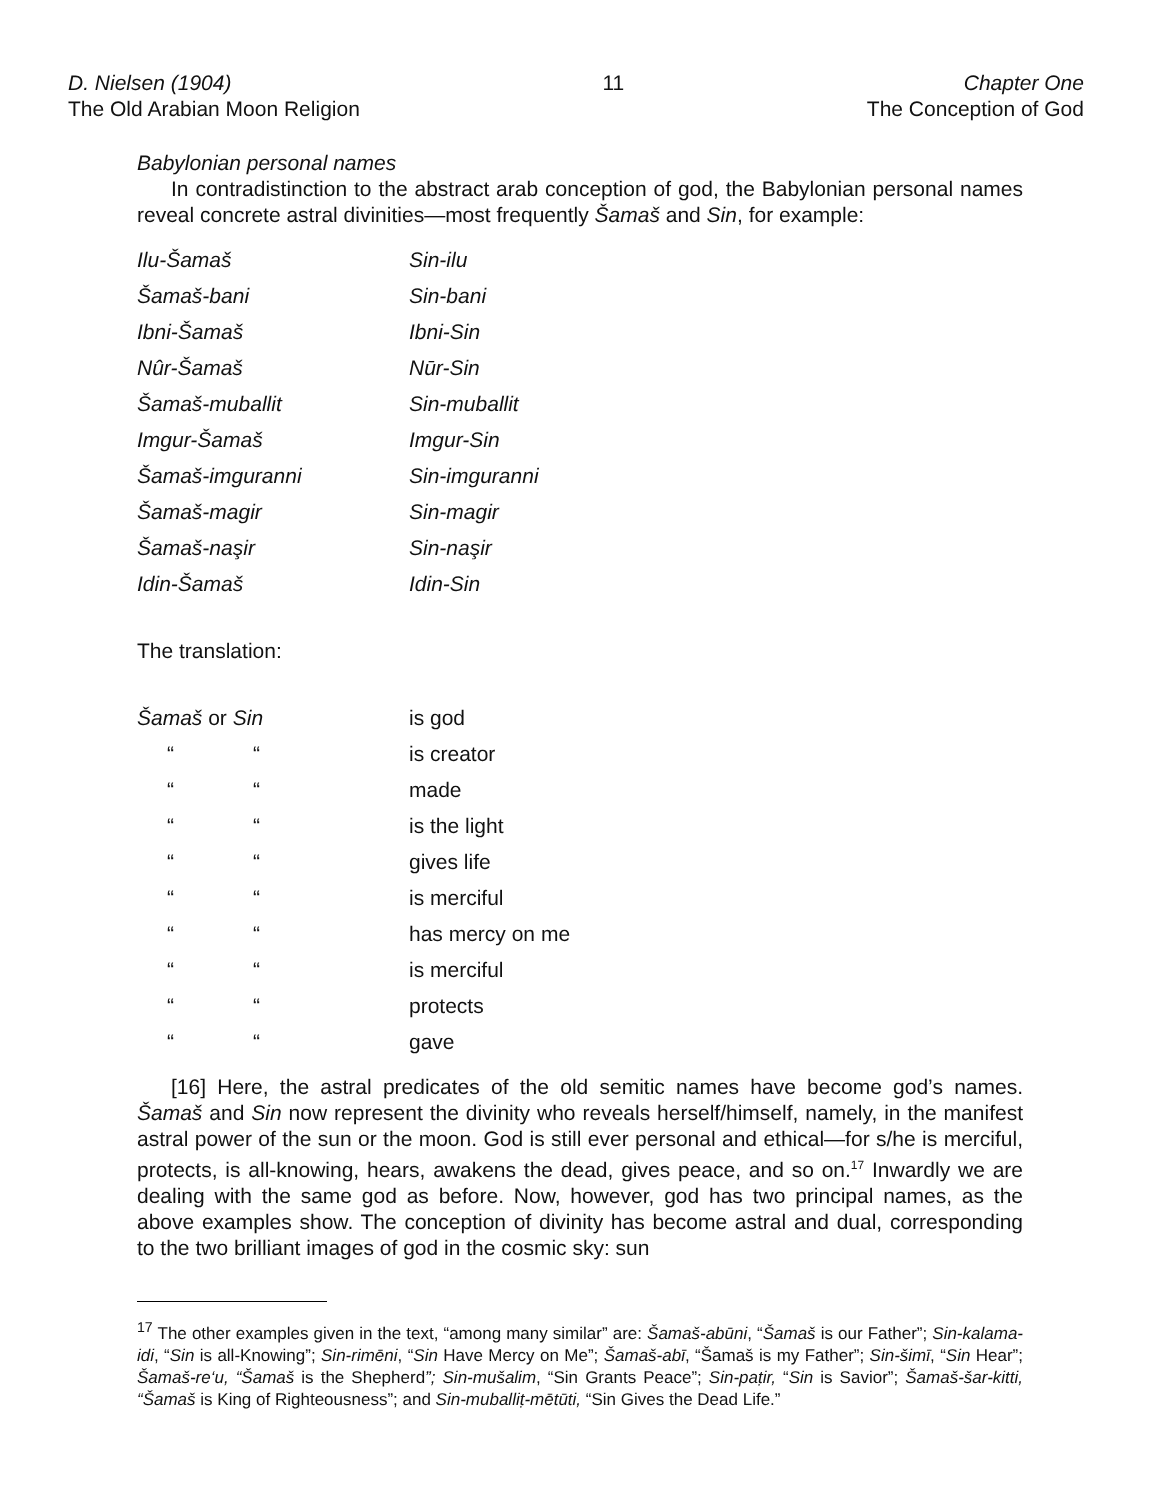D. Nielsen (1904)
The Old Arabian Moon Religion
11 Chapter One
The Conception of God
Babylonian personal names
In contradistinction to the abstract arab conception of god, the Babylonian personal names reveal concrete astral divinities—most frequently Šamaš and Sin, for example:
| Ilu-Šamaš | Sin-ilu |
| Šamaš-bani | Sin-bani |
| Ibni-Šamaš | Ibni-Sin |
| Nûr-Šamaš | Nūr-Sin |
| Šamaš-muballit | Sin-muballit |
| Imgur-Šamaš | Imgur-Sin |
| Šamaš-imguranni | Sin-imguranni |
| Šamaš-magir | Sin-magir |
| Šamaš-naşir | Sin-naşir |
| Idin-Šamaš | Idin-Sin |
The translation:
| Šamaš or Sin | | is god |
| “ | “ | is creator |
| “ | “ | made |
| “ | “ | is the light |
| “ | “ | gives life |
| “ | “ | is merciful |
| “ | “ | has mercy on me |
| “ | “ | is merciful |
| “ | “ | protects |
| “ | “ | gave |
[16] Here, the astral predicates of the old semitic names have become god’s names. Šamaš and Sin now represent the divinity who reveals herself/himself, namely, in the manifest astral power of the sun or the moon. God is still ever personal and ethical—for s/he is merciful, protects, is all-knowing, hears, awakens the dead, gives peace, and so on.<sup>17</sup> Inwardly we are dealing with the same god as before. Now, however, god has two principal names, as the above examples show. The conception of divinity has become astral and dual, corresponding to the two brilliant images of god in the cosmic sky: sun
<sup>17</sup> The other examples given in the text, “among many similar” are: Šamaš-abūni, “Šamaš is our Father”; Sin-kalama-idi, “Sin is all-Knowing”; Sin-rimēni, “Sin Have Mercy on Me”; Šamaš-abī, “Šamaš is my Father”; Sin-šimī, “Sin Hear”; Šamaš-re‘u, “Šamaš is the Shepherd”; Sin-mušalim, “Sin Grants Peace”; Sin-paṭir, “Sin is Savior”; Šamaš-šar-kitti, “Šamaš is King of Righteousness”; and Sin-muballiṭ-mētūti, “Sin Gives the Dead Life.”